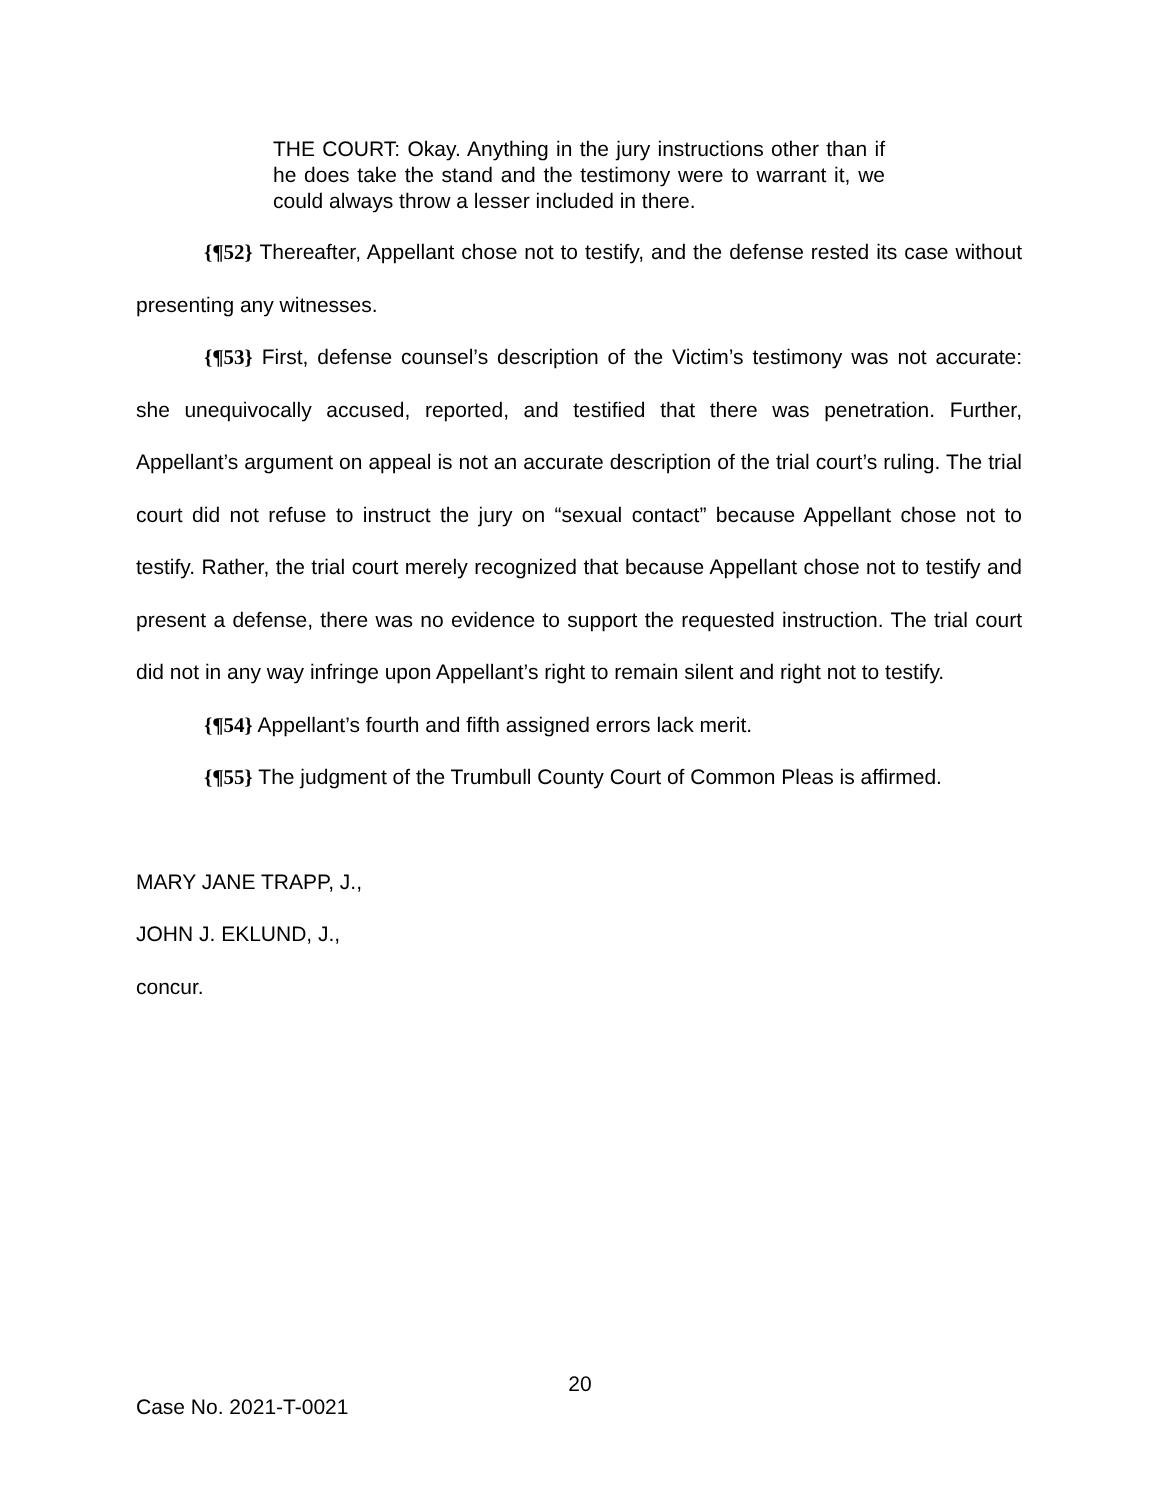THE COURT: Okay. Anything in the jury instructions other than if he does take the stand and the testimony were to warrant it, we could always throw a lesser included in there.
{¶52} Thereafter, Appellant chose not to testify, and the defense rested its case without presenting any witnesses.
{¶53} First, defense counsel’s description of the Victim’s testimony was not accurate: she unequivocally accused, reported, and testified that there was penetration. Further, Appellant’s argument on appeal is not an accurate description of the trial court’s ruling. The trial court did not refuse to instruct the jury on “sexual contact” because Appellant chose not to testify. Rather, the trial court merely recognized that because Appellant chose not to testify and present a defense, there was no evidence to support the requested instruction. The trial court did not in any way infringe upon Appellant’s right to remain silent and right not to testify.
{¶54} Appellant’s fourth and fifth assigned errors lack merit.
{¶55} The judgment of the Trumbull County Court of Common Pleas is affirmed.
MARY JANE TRAPP, J.,
JOHN J. EKLUND, J.,
concur.
20
Case No. 2021-T-0021